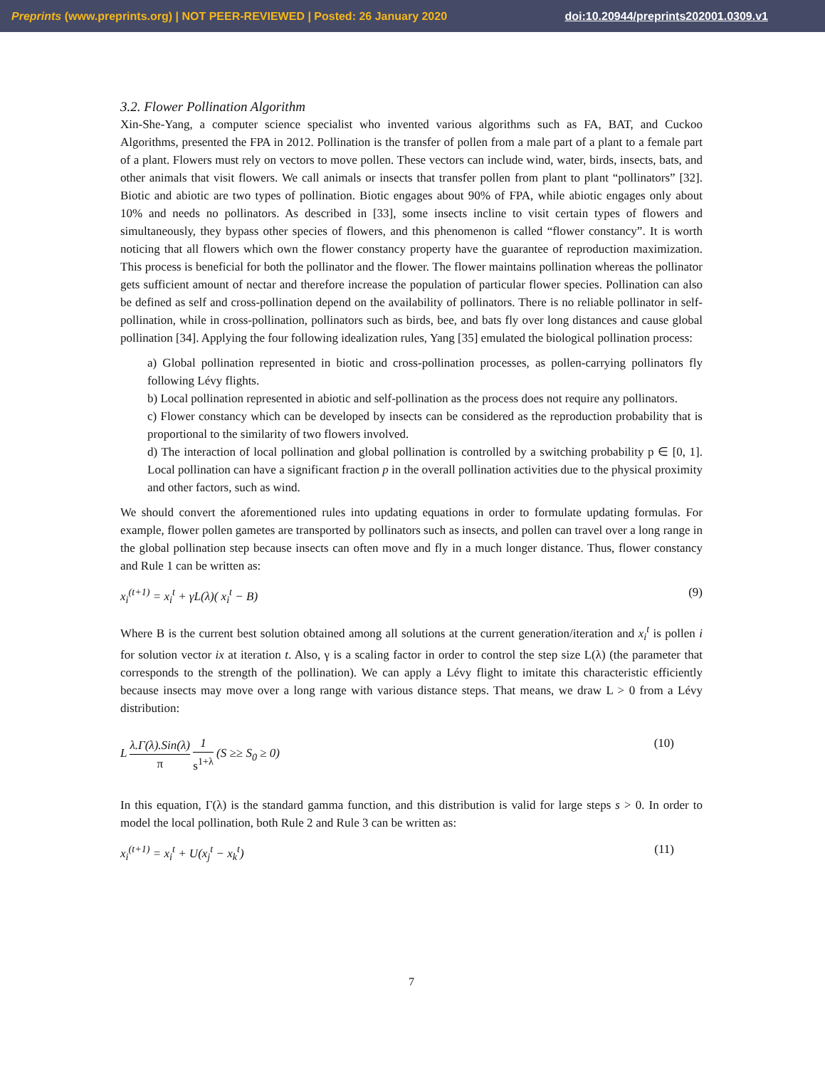Preprints (www.preprints.org) | NOT PEER-REVIEWED | Posted: 26 January 2020
doi:10.20944/preprints202001.0309.v1
3.2. Flower Pollination Algorithm
Xin-She-Yang, a computer science specialist who invented various algorithms such as FA, BAT, and Cuckoo Algorithms, presented the FPA in 2012. Pollination is the transfer of pollen from a male part of a plant to a female part of a plant. Flowers must rely on vectors to move pollen. These vectors can include wind, water, birds, insects, bats, and other animals that visit flowers. We call animals or insects that transfer pollen from plant to plant “pollinators” [32]. Biotic and abiotic are two types of pollination. Biotic engages about 90% of FPA, while abiotic engages only about 10% and needs no pollinators. As described in [33], some insects incline to visit certain types of flowers and simultaneously, they bypass other species of flowers, and this phenomenon is called “flower constancy”. It is worth noticing that all flowers which own the flower constancy property have the guarantee of reproduction maximization. This process is beneficial for both the pollinator and the flower. The flower maintains pollination whereas the pollinator gets sufficient amount of nectar and therefore increase the population of particular flower species. Pollination can also be defined as self and cross-pollination depend on the availability of pollinators. There is no reliable pollinator in self-pollination, while in cross-pollination, pollinators such as birds, bee, and bats fly over long distances and cause global pollination [34]. Applying the four following idealization rules, Yang [35] emulated the biological pollination process:
a) Global pollination represented in biotic and cross-pollination processes, as pollen-carrying pollinators fly following Lévy flights.
b) Local pollination represented in abiotic and self-pollination as the process does not require any pollinators.
c) Flower constancy which can be developed by insects can be considered as the reproduction probability that is proportional to the similarity of two flowers involved.
d) The interaction of local pollination and global pollination is controlled by a switching probability p ∈ [0, 1]. Local pollination can have a significant fraction p in the overall pollination activities due to the physical proximity and other factors, such as wind.
We should convert the aforementioned rules into updating equations in order to formulate updating formulas. For example, flower pollen gametes are transported by pollinators such as insects, and pollen can travel over a long range in the global pollination step because insects can often move and fly in a much longer distance. Thus, flower constancy and Rule 1 can be written as:
x<sub>i</sub><sup>(t+1)</sup> = x<sub>i</sub><sup>t</sup> + γL(λ)( x<sub>i</sub><sup>t</sup> − B) (9)
Where B is the current best solution obtained among all solutions at the current generation/iteration and x<sub>i</sub><sup>t</sup> is pollen i for solution vector ix at iteration t. Also, γ is a scaling factor in order to control the step size L(λ) (the parameter that corresponds to the strength of the pollination). We can apply a Lévy flight to imitate this characteristic efficiently because insects may move over a long range with various distance steps. That means, we draw L > 0 from a Lévy distribution:
L λ.Γ(λ).Sin(λ) π 1 s<sup>1+λ</sup> (S ≥≥ S<sub>0</sub> ≥ 0) (10)
In this equation, Γ(λ) is the standard gamma function, and this distribution is valid for large steps s > 0. In order to model the local pollination, both Rule 2 and Rule 3 can be written as:
x<sub>i</sub><sup>(t+1)</sup> = x<sub>i</sub><sup>t</sup> + U(x<sub>j</sub><sup>t</sup> − x<sub>k</sub><sup>t</sup>) (11)
7